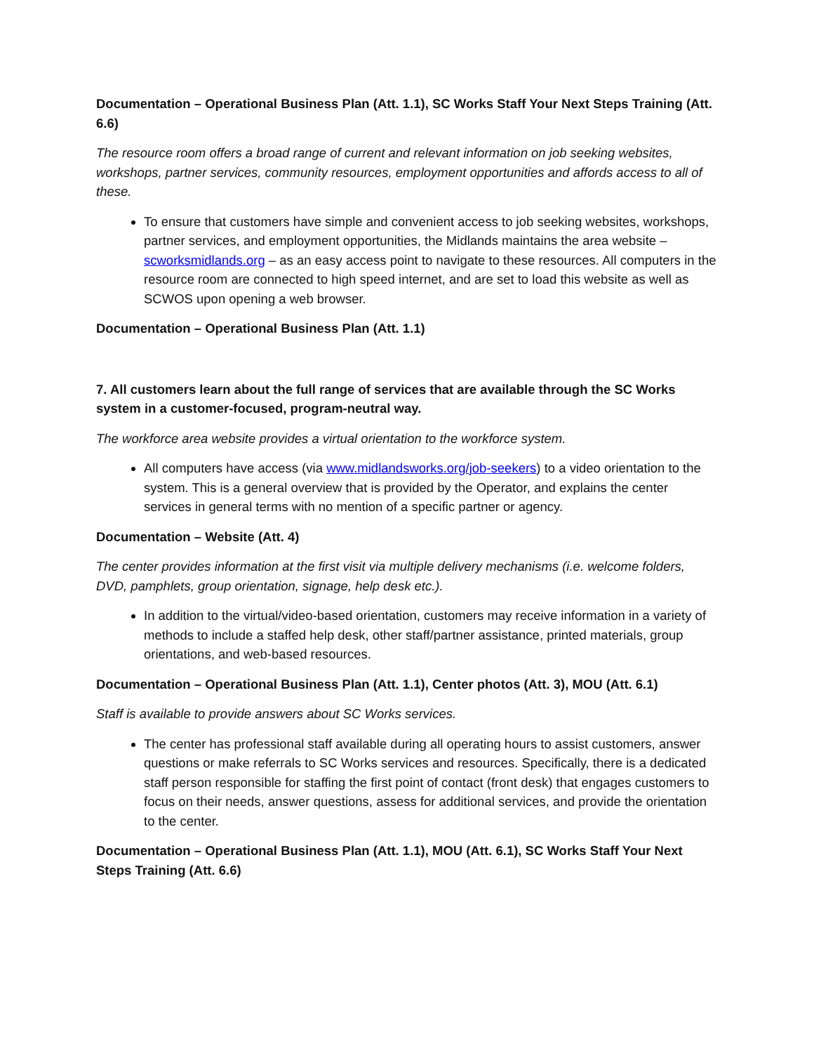Documentation – Operational Business Plan (Att. 1.1), SC Works Staff Your Next Steps Training (Att. 6.6)
The resource room offers a broad range of current and relevant information on job seeking websites, workshops, partner services, community resources, employment opportunities and affords access to all of these.
To ensure that customers have simple and convenient access to job seeking websites, workshops, partner services, and employment opportunities, the Midlands maintains the area website – scworksmidlands.org – as an easy access point to navigate to these resources. All computers in the resource room are connected to high speed internet, and are set to load this website as well as SCWOS upon opening a web browser.
Documentation – Operational Business Plan (Att. 1.1)
7. All customers learn about the full range of services that are available through the SC Works system in a customer-focused, program-neutral way.
The workforce area website provides a virtual orientation to the workforce system.
All computers have access (via www.midlandsworks.org/job-seekers) to a video orientation to the system. This is a general overview that is provided by the Operator, and explains the center services in general terms with no mention of a specific partner or agency.
Documentation – Website (Att. 4)
The center provides information at the first visit via multiple delivery mechanisms (i.e. welcome folders, DVD, pamphlets, group orientation, signage, help desk etc.).
In addition to the virtual/video-based orientation, customers may receive information in a variety of methods to include a staffed help desk, other staff/partner assistance, printed materials, group orientations, and web-based resources.
Documentation – Operational Business Plan (Att. 1.1), Center photos (Att. 3), MOU (Att. 6.1)
Staff is available to provide answers about SC Works services.
The center has professional staff available during all operating hours to assist customers, answer questions or make referrals to SC Works services and resources. Specifically, there is a dedicated staff person responsible for staffing the first point of contact (front desk) that engages customers to focus on their needs, answer questions, assess for additional services, and provide the orientation to the center.
Documentation – Operational Business Plan (Att. 1.1), MOU (Att. 6.1), SC Works Staff Your Next Steps Training (Att. 6.6)